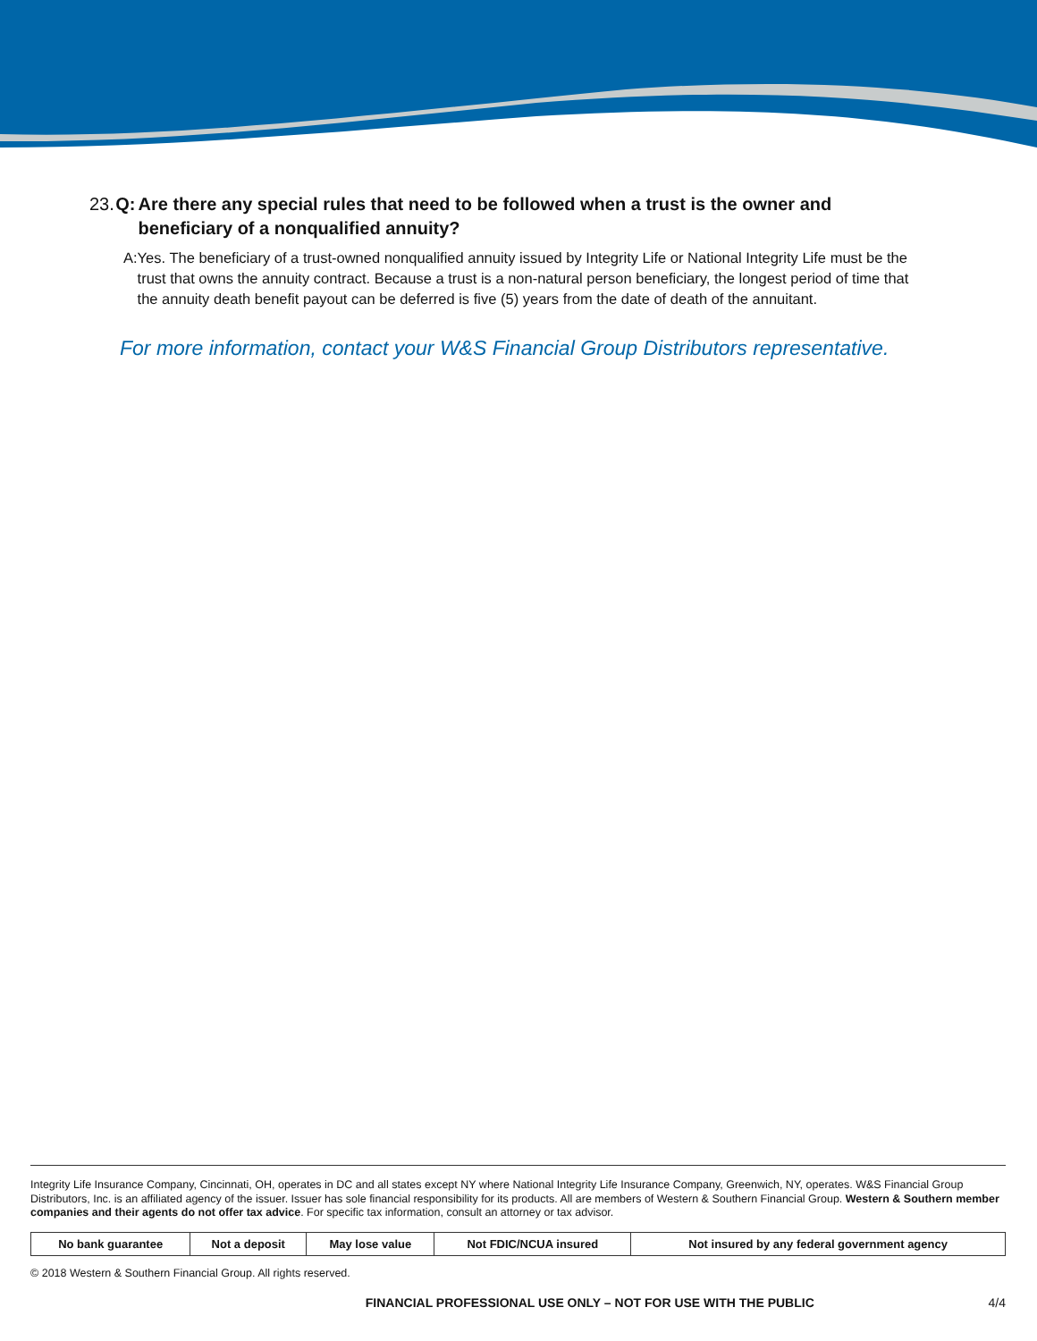23. Q: Are there any special rules that need to be followed when a trust is the owner and beneficiary of a nonqualified annuity?
A: Yes. The beneficiary of a trust-owned nonqualified annuity issued by Integrity Life or National Integrity Life must be the trust that owns the annuity contract. Because a trust is a non-natural person beneficiary, the longest period of time that the annuity death benefit payout can be deferred is five (5) years from the date of death of the annuitant.
For more information, contact your W&S Financial Group Distributors representative.
Integrity Life Insurance Company, Cincinnati, OH, operates in DC and all states except NY where National Integrity Life Insurance Company, Greenwich, NY, operates. W&S Financial Group Distributors, Inc. is an affiliated agency of the issuer. Issuer has sole financial responsibility for its products. All are members of Western & Southern Financial Group. Western & Southern member companies and their agents do not offer tax advice. For specific tax information, consult an attorney or tax advisor.
| No bank guarantee | Not a deposit | May lose value | Not FDIC/NCUA insured | Not insured by any federal government agency |
© 2018 Western & Southern Financial Group. All rights reserved.
FINANCIAL PROFESSIONAL USE ONLY – NOT FOR USE WITH THE PUBLIC 4/4